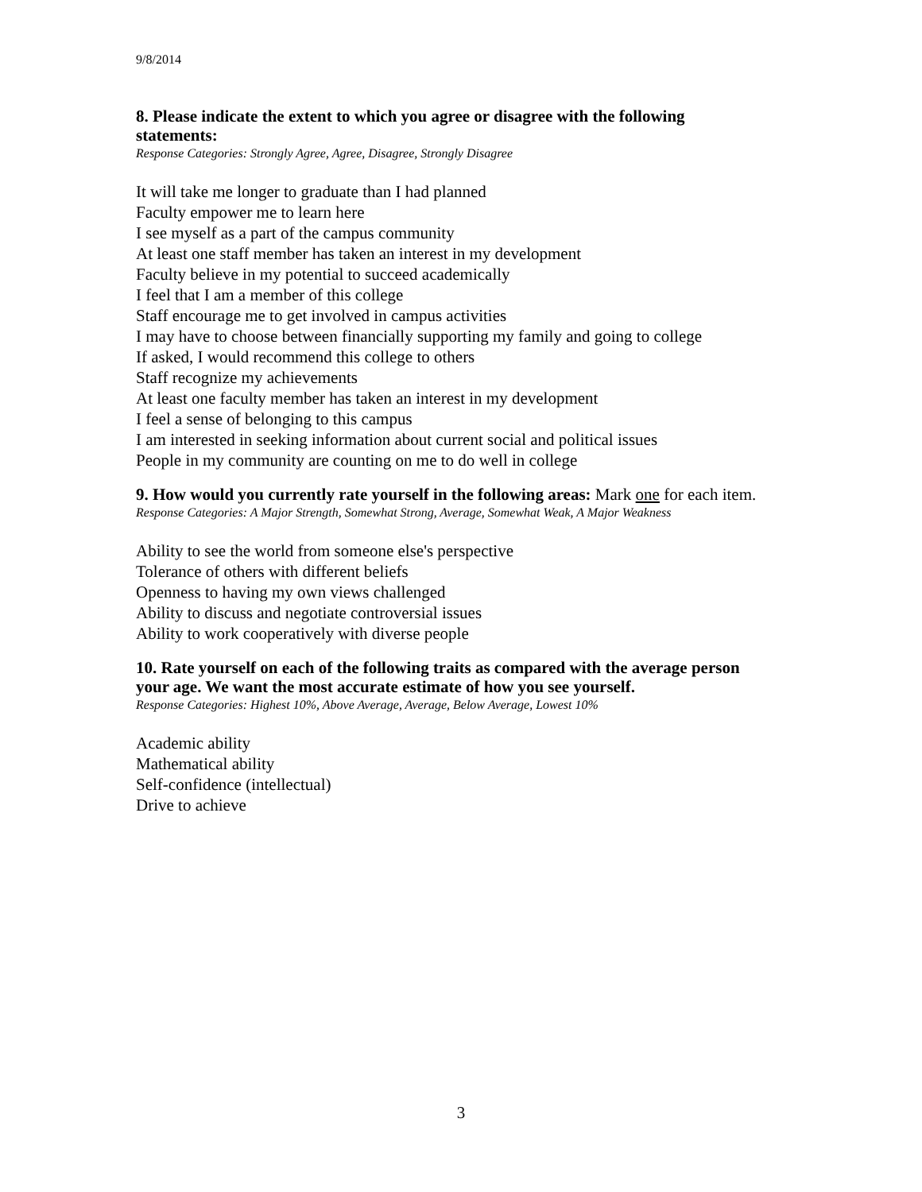9/8/2014
8. Please indicate the extent to which you agree or disagree with the following statements:
Response Categories: Strongly Agree, Agree, Disagree, Strongly Disagree
It will take me longer to graduate than I had planned
Faculty empower me to learn here
I see myself as a part of the campus community
At least one staff member has taken an interest in my development
Faculty believe in my potential to succeed academically
I feel that I am a member of this college
Staff encourage me to get involved in campus activities
I may have to choose between financially supporting my family and going to college
If asked, I would recommend this college to others
Staff recognize my achievements
At least one faculty member has taken an interest in my development
I feel a sense of belonging to this campus
I am interested in seeking information about current social and political issues
People in my community are counting on me to do well in college
9. How would you currently rate yourself in the following areas: Mark one for each item.
Response Categories: A Major Strength, Somewhat Strong, Average, Somewhat Weak, A Major Weakness
Ability to see the world from someone else's perspective
Tolerance of others with different beliefs
Openness to having my own views challenged
Ability to discuss and negotiate controversial issues
Ability to work cooperatively with diverse people
10. Rate yourself on each of the following traits as compared with the average person your age. We want the most accurate estimate of how you see yourself.
Response Categories: Highest 10%, Above Average, Average, Below Average, Lowest 10%
Academic ability
Mathematical ability
Self-confidence (intellectual)
Drive to achieve
3